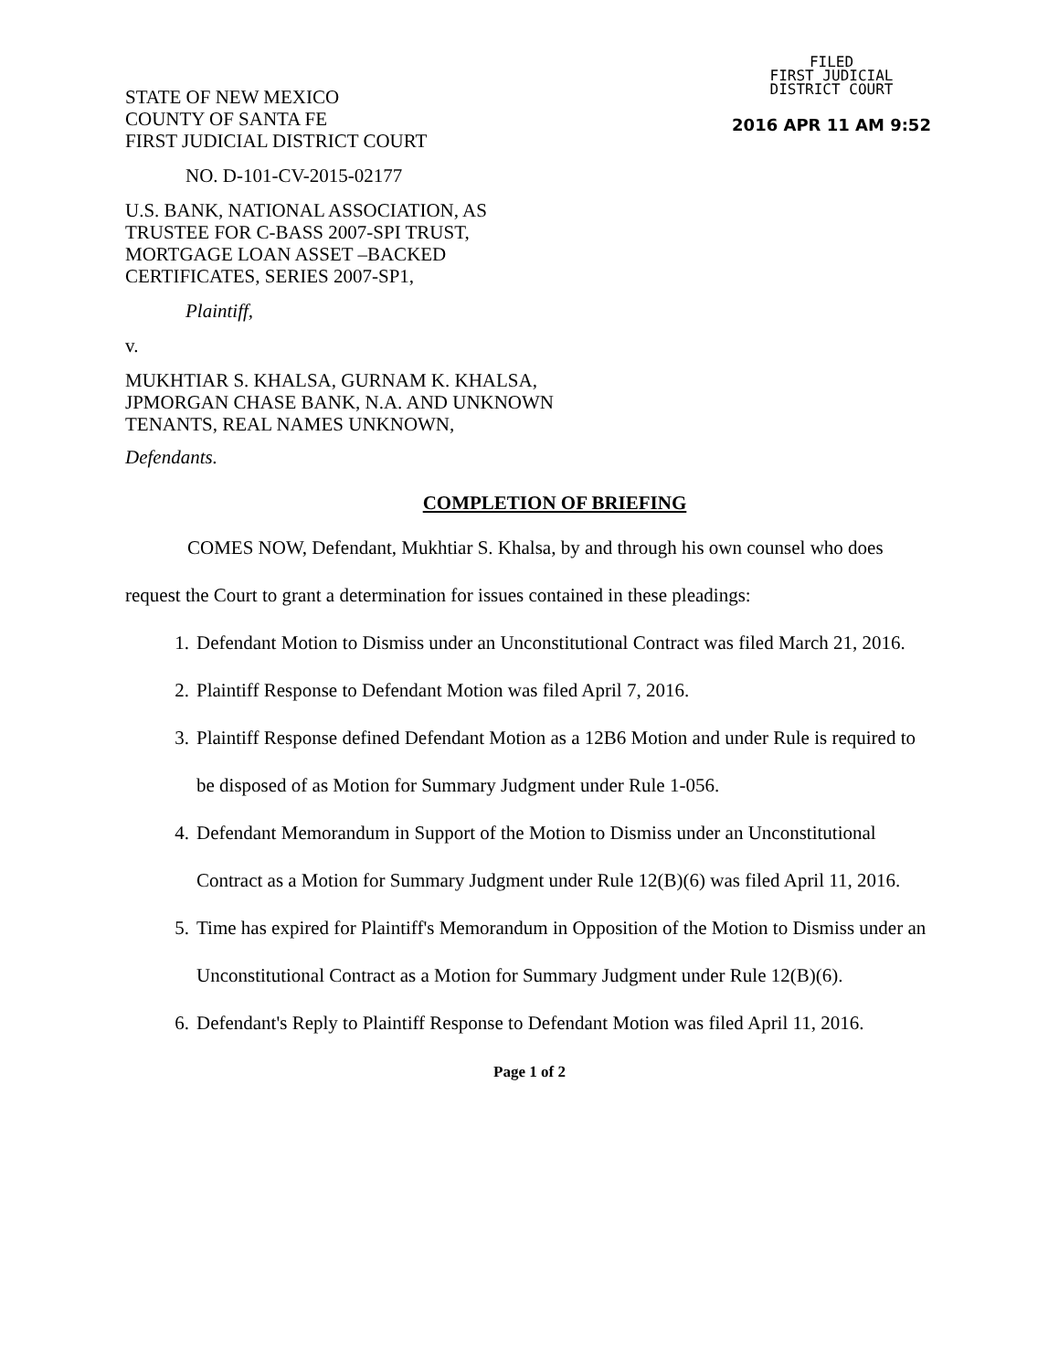FILED
FIRST JUDICIAL
DISTRICT COURT
2016 APR 11 AM 9:52
STATE OF NEW MEXICO
COUNTY OF SANTA FE
FIRST JUDICIAL DISTRICT COURT
NO. D-101-CV-2015-02177
U.S. BANK, NATIONAL ASSOCIATION, AS
TRUSTEE FOR C-BASS 2007-SPI TRUST,
MORTGAGE LOAN ASSET –BACKED
CERTIFICATES, SERIES 2007-SP1,
Plaintiff,
v.
MUKHTIAR S. KHALSA, GURNAM K. KHALSA,
JPMORGAN CHASE BANK, N.A. AND UNKNOWN
TENANTS, REAL NAMES UNKNOWN,
Defendants.
COMPLETION OF BRIEFING
COMES NOW, Defendant, Mukhtiar S. Khalsa, by and through his own counsel who does request the Court to grant a determination for issues contained in these pleadings:
1. Defendant Motion to Dismiss under an Unconstitutional Contract was filed March 21, 2016.
2. Plaintiff Response to Defendant Motion was filed April 7, 2016.
3. Plaintiff Response defined Defendant Motion as a 12B6 Motion and under Rule is required to be disposed of as Motion for Summary Judgment under Rule 1-056.
4. Defendant Memorandum in Support of the Motion to Dismiss under an Unconstitutional Contract as a Motion for Summary Judgment under Rule 12(B)(6) was filed April 11, 2016.
5. Time has expired for Plaintiff's Memorandum in Opposition of the Motion to Dismiss under an Unconstitutional Contract as a Motion for Summary Judgment under Rule 12(B)(6).
6. Defendant's Reply to Plaintiff Response to Defendant Motion was filed April 11, 2016.
Page 1 of 2